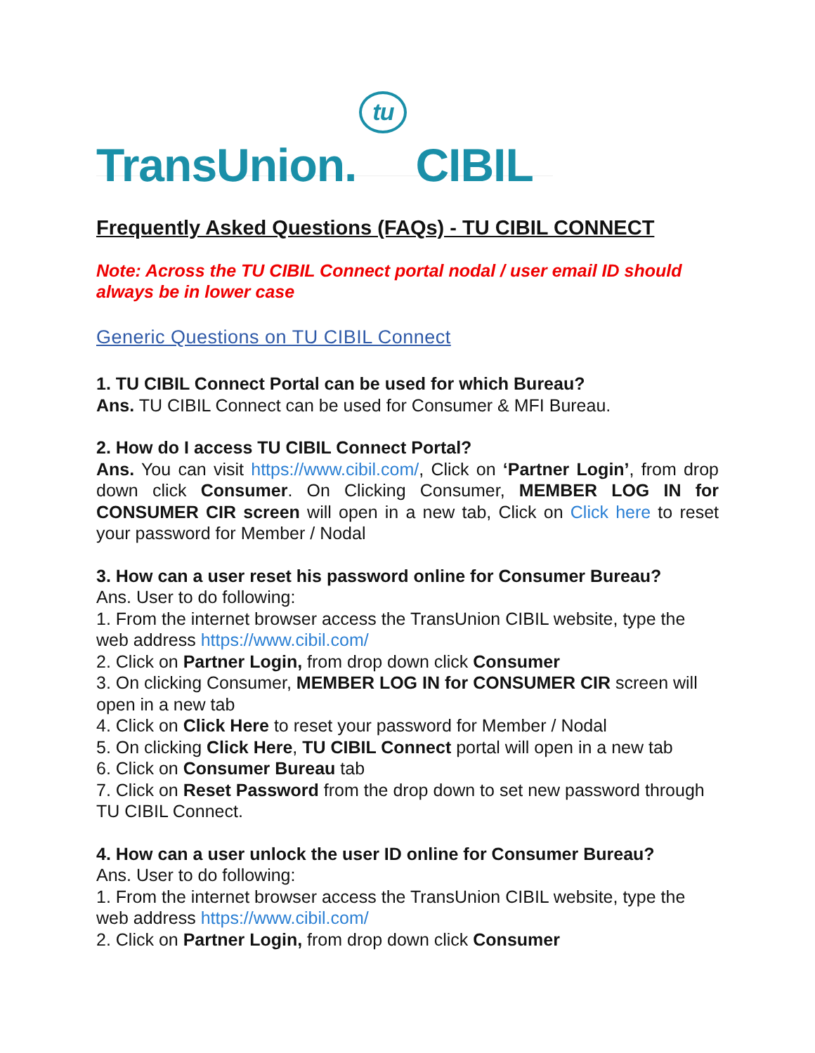TransUnion. tu CIBIL
Frequently Asked Questions (FAQs) - TU CIBIL CONNECT
Note: Across the TU CIBIL Connect portal nodal / user email ID should always be in lower case
Generic Questions on TU CIBIL Connect
1. TU CIBIL Connect Portal can be used for which Bureau?
Ans. TU CIBIL Connect can be used for Consumer & MFI Bureau.
2. How do I access TU CIBIL Connect Portal?
Ans. You can visit https://www.cibil.com/, Click on ‘Partner Login’, from drop down click Consumer. On Clicking Consumer, MEMBER LOG IN for CONSUMER CIR screen will open in a new tab, Click on Click here to reset your password for Member / Nodal
3. How can a user reset his password online for Consumer Bureau?
Ans. User to do following:
1. From the internet browser access the TransUnion CIBIL website, type the web address https://www.cibil.com/
2. Click on Partner Login, from drop down click Consumer
3. On clicking Consumer, MEMBER LOG IN for CONSUMER CIR screen will open in a new tab
4. Click on Click Here to reset your password for Member / Nodal
5. On clicking Click Here, TU CIBIL Connect portal will open in a new tab
6. Click on Consumer Bureau tab
7. Click on Reset Password from the drop down to set new password through TU CIBIL Connect.
4. How can a user unlock the user ID online for Consumer Bureau?
Ans. User to do following:
1. From the internet browser access the TransUnion CIBIL website, type the web address https://www.cibil.com/
2. Click on Partner Login, from drop down click Consumer